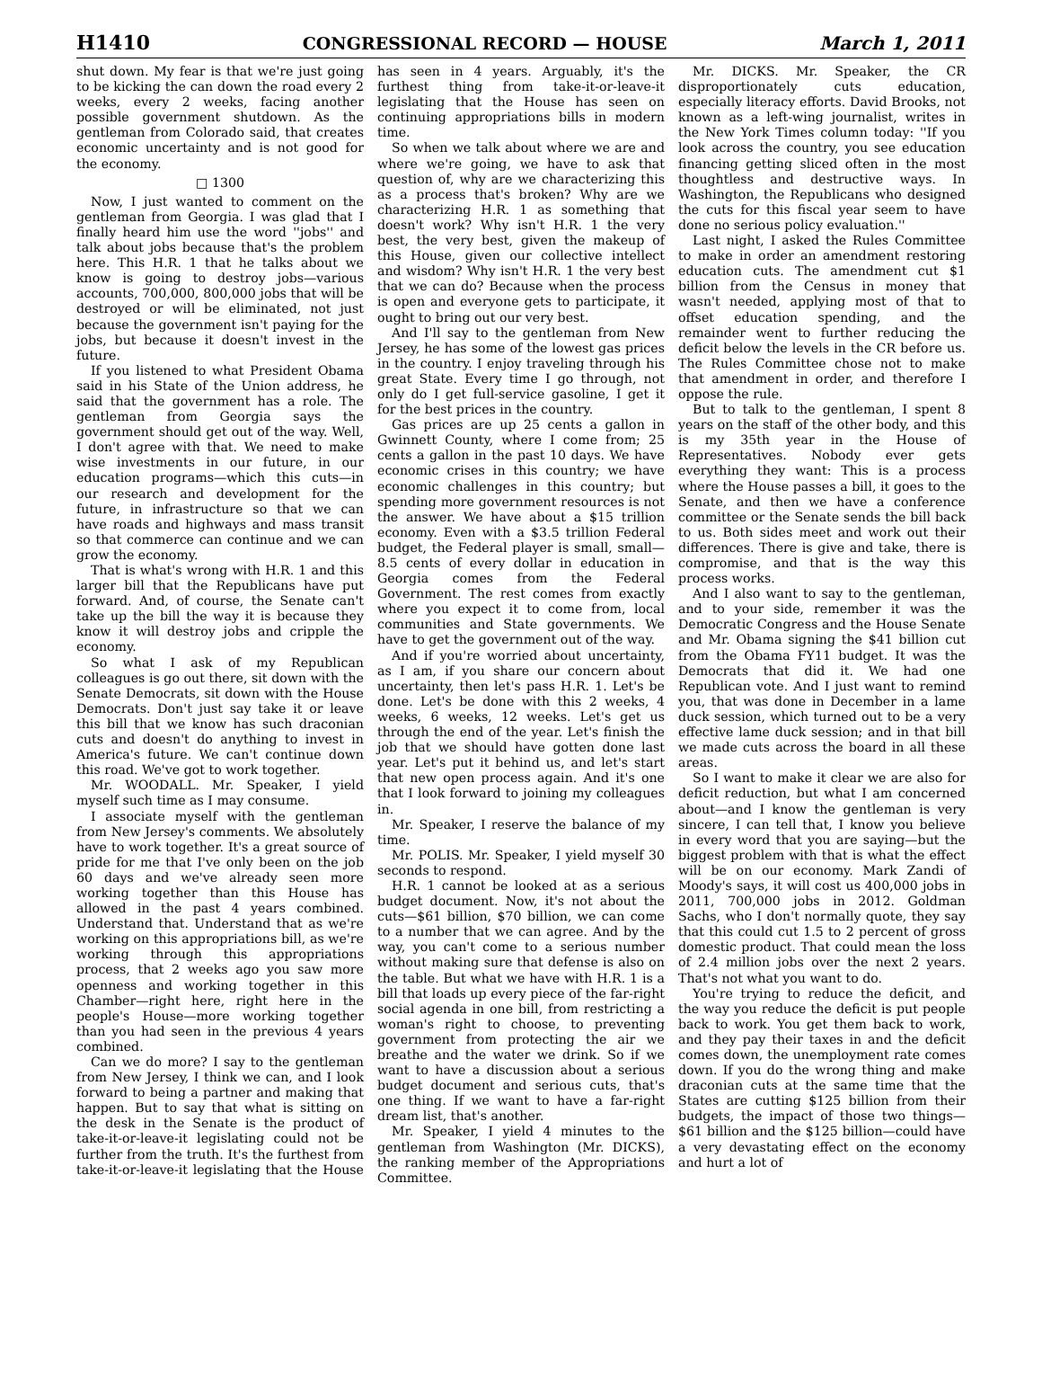H1410 CONGRESSIONAL RECORD — HOUSE March 1, 2011
shut down. My fear is that we're just going to be kicking the can down the road every 2 weeks, every 2 weeks, facing another possible government shutdown. As the gentleman from Colorado said, that creates economic uncertainty and is not good for the economy.
□ 1300
Now, I just wanted to comment on the gentleman from Georgia. I was glad that I finally heard him use the word ''jobs'' and talk about jobs because that's the problem here. This H.R. 1 that he talks about we know is going to destroy jobs—various accounts, 700,000, 800,000 jobs that will be destroyed or will be eliminated, not just because the government isn't paying for the jobs, but because it doesn't invest in the future.
If you listened to what President Obama said in his State of the Union address, he said that the government has a role. The gentleman from Georgia says the government should get out of the way. Well, I don't agree with that. We need to make wise investments in our future, in our education programs—which this cuts—in our research and development for the future, in infrastructure so that we can have roads and highways and mass transit so that commerce can continue and we can grow the economy.
That is what's wrong with H.R. 1 and this larger bill that the Republicans have put forward. And, of course, the Senate can't take up the bill the way it is because they know it will destroy jobs and cripple the economy.
So what I ask of my Republican colleagues is go out there, sit down with the Senate Democrats, sit down with the House Democrats. Don't just say take it or leave this bill that we know has such draconian cuts and doesn't do anything to invest in America's future. We can't continue down this road. We've got to work together.
Mr. WOODALL. Mr. Speaker, I yield myself such time as I may consume.
I associate myself with the gentleman from New Jersey's comments. We absolutely have to work together. It's a great source of pride for me that I've only been on the job 60 days and we've already seen more working together than this House has allowed in the past 4 years combined. Understand that. Understand that as we're working on this appropriations bill, as we're working through this appropriations process, that 2 weeks ago you saw more openness and working together in this Chamber—right here, right here in the people's House—more working together than you had seen in the previous 4 years combined.
Can we do more? I say to the gentleman from New Jersey, I think we can, and I look forward to being a partner and making that happen. But to say that what is sitting on the desk in the Senate is the product of take-it-or-leave-it legislating could not be further from the truth. It's the furthest from take-it-or-leave-it legislating that the House has seen in 4 years. Arguably, it's the furthest thing from take-it-or-leave-it legislating that the House has seen on continuing appropriations bills in modern time.
So when we talk about where we are and where we're going, we have to ask that question of, why are we characterizing this as a process that's broken? Why are we characterizing H.R. 1 as something that doesn't work? Why isn't H.R. 1 the very best, the very best, given the makeup of this House, given our collective intellect and wisdom? Why isn't H.R. 1 the very best that we can do? Because when the process is open and everyone gets to participate, it ought to bring out our very best.
And I'll say to the gentleman from New Jersey, he has some of the lowest gas prices in the country. I enjoy traveling through his great State. Every time I go through, not only do I get full-service gasoline, I get it for the best prices in the country.
Gas prices are up 25 cents a gallon in Gwinnett County, where I come from; 25 cents a gallon in the past 10 days. We have economic crises in this country; we have economic challenges in this country; but spending more government resources is not the answer. We have about a $15 trillion economy. Even with a $3.5 trillion Federal budget, the Federal player is small, small—8.5 cents of every dollar in education in Georgia comes from the Federal Government. The rest comes from exactly where you expect it to come from, local communities and State governments. We have to get the government out of the way.
And if you're worried about uncertainty, as I am, if you share our concern about uncertainty, then let's pass H.R. 1. Let's be done. Let's be done with this 2 weeks, 4 weeks, 6 weeks, 12 weeks. Let's get us through the end of the year. Let's finish the job that we should have gotten done last year. Let's put it behind us, and let's start that new open process again. And it's one that I look forward to joining my colleagues in.
Mr. Speaker, I reserve the balance of my time.
Mr. POLIS. Mr. Speaker, I yield myself 30 seconds to respond.
H.R. 1 cannot be looked at as a serious budget document. Now, it's not about the cuts—$61 billion, $70 billion, we can come to a number that we can agree. And by the way, you can't come to a serious number without making sure that defense is also on the table. But what we have with H.R. 1 is a bill that loads up every piece of the far-right social agenda in one bill, from restricting a woman's right to choose, to preventing government from protecting the air we breathe and the water we drink. So if we want to have a discussion about a serious budget document and serious cuts, that's one thing. If we want to have a far-right dream list, that's another.
Mr. Speaker, I yield 4 minutes to the gentleman from Washington (Mr. DICKS), the ranking member of the Appropriations Committee.
Mr. DICKS. Mr. Speaker, the CR disproportionately cuts education, especially literacy efforts. David Brooks, not known as a left-wing journalist, writes in the New York Times column today: ''If you look across the country, you see education financing getting sliced often in the most thoughtless and destructive ways. In Washington, the Republicans who designed the cuts for this fiscal year seem to have done no serious policy evaluation.''
Last night, I asked the Rules Committee to make in order an amendment restoring education cuts. The amendment cut $1 billion from the Census in money that wasn't needed, applying most of that to offset education spending, and the remainder went to further reducing the deficit below the levels in the CR before us. The Rules Committee chose not to make that amendment in order, and therefore I oppose the rule.
But to talk to the gentleman, I spent 8 years on the staff of the other body, and this is my 35th year in the House of Representatives. Nobody ever gets everything they want: This is a process where the House passes a bill, it goes to the Senate, and then we have a conference committee or the Senate sends the bill back to us. Both sides meet and work out their differences. There is give and take, there is compromise, and that is the way this process works.
And I also want to say to the gentleman, and to your side, remember it was the Democratic Congress and the House Senate and Mr. Obama signing the $41 billion cut from the Obama FY11 budget. It was the Democrats that did it. We had one Republican vote. And I just want to remind you, that was done in December in a lame duck session, which turned out to be a very effective lame duck session; and in that bill we made cuts across the board in all these areas.
So I want to make it clear we are also for deficit reduction, but what I am concerned about—and I know the gentleman is very sincere, I can tell that, I know you believe in every word that you are saying—but the biggest problem with that is what the effect will be on our economy. Mark Zandi of Moody's says, it will cost us 400,000 jobs in 2011, 700,000 jobs in 2012. Goldman Sachs, who I don't normally quote, they say that this could cut 1.5 to 2 percent of gross domestic product. That could mean the loss of 2.4 million jobs over the next 2 years. That's not what you want to do.
You're trying to reduce the deficit, and the way you reduce the deficit is put people back to work. You get them back to work, and they pay their taxes in and the deficit comes down, the unemployment rate comes down. If you do the wrong thing and make draconian cuts at the same time that the States are cutting $125 billion from their budgets, the impact of those two things—$61 billion and the $125 billion—could have a very devastating effect on the economy and hurt a lot of